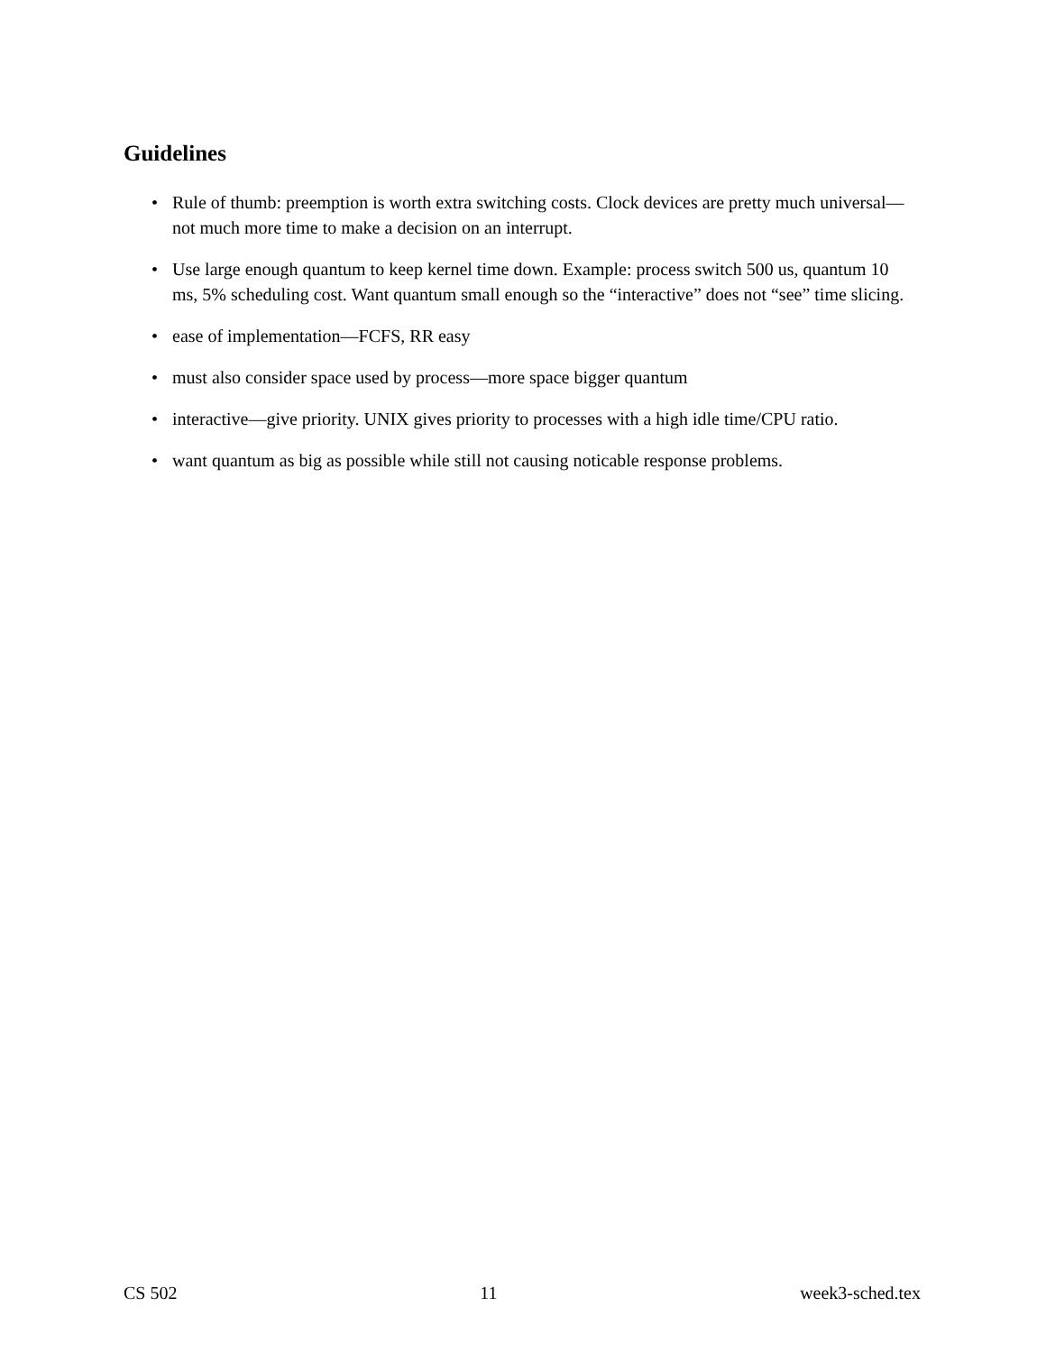Guidelines
• Rule of thumb: preemption is worth extra switching costs. Clock devices are pretty much universal—not much more time to make a decision on an interrupt.
• Use large enough quantum to keep kernel time down. Example: process switch 500 us, quantum 10 ms, 5% scheduling cost. Want quantum small enough so the “interactive” does not “see” time slicing.
• ease of implementation—FCFS, RR easy
• must also consider space used by process—more space bigger quantum
• interactive—give priority. UNIX gives priority to processes with a high idle time/CPU ratio.
• want quantum as big as possible while still not causing noticable response problems.
CS 502 11 week3-sched.tex